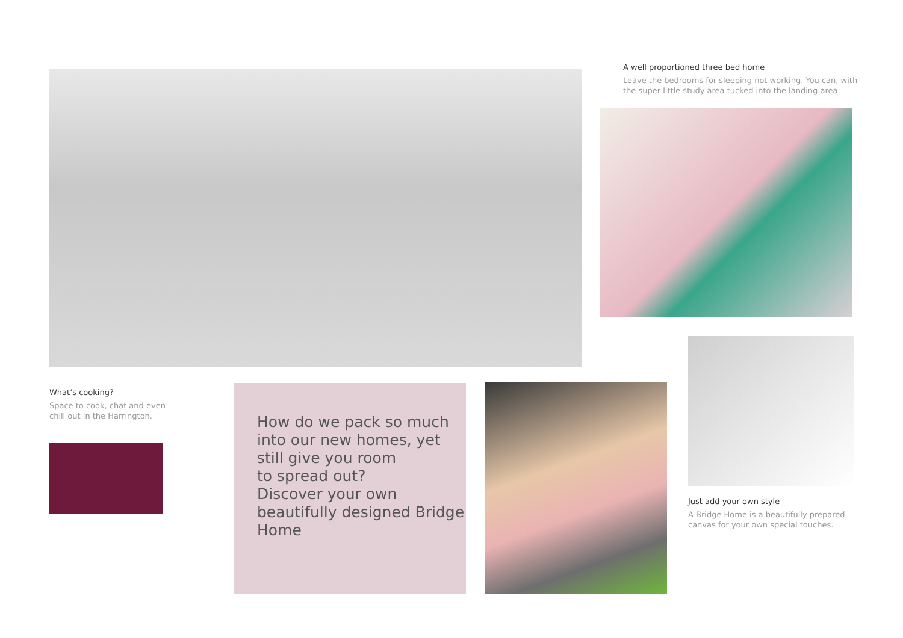A well proportioned three bed home
Leave the bedrooms for sleeping not working. You can, with the super little study area tucked into the landing area.
What’s cooking?
Space to cook, chat and even chill out in the Harrington.
How do we pack so much into our new homes, yet still give you room
to spread out?
Discover your own beautifully designed Bridge Home
Just add your own style
A Bridge Home is a beautifully prepared canvas for your own special touches.